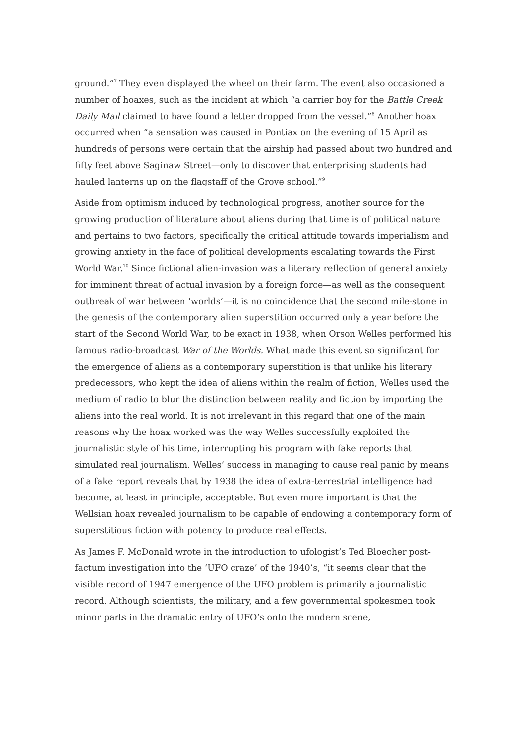ground.”<sup>7</sup> They even displayed the wheel on their farm. The event also occasioned a number of hoaxes, such as the incident at which “a carrier boy for the Battle Creek Daily Mail claimed to have found a letter dropped from the vessel.”<sup>8</sup> Another hoax occurred when “a sensation was caused in Pontiax on the evening of 15 April as hundreds of persons were certain that the airship had passed about two hundred and fifty feet above Saginaw Street—only to discover that enterprising students had hauled lanterns up on the flagstaff of the Grove school.”<sup>9</sup>
Aside from optimism induced by technological progress, another source for the growing production of literature about aliens during that time is of political nature and pertains to two factors, specifically the critical attitude towards imperialism and growing anxiety in the face of political developments escalating towards the First World War.<sup>10</sup> Since fictional alien-invasion was a literary reflection of general anxiety for imminent threat of actual invasion by a foreign force—as well as the consequent outbreak of war between ‘worlds’—it is no coincidence that the second mile-stone in the genesis of the contemporary alien superstition occurred only a year before the start of the Second World War, to be exact in 1938, when Orson Welles performed his famous radio-broadcast War of the Worlds. What made this event so significant for the emergence of aliens as a contemporary superstition is that unlike his literary predecessors, who kept the idea of aliens within the realm of fiction, Welles used the medium of radio to blur the distinction between reality and fiction by importing the aliens into the real world. It is not irrelevant in this regard that one of the main reasons why the hoax worked was the way Welles successfully exploited the journalistic style of his time, interrupting his program with fake reports that simulated real journalism. Welles’ success in managing to cause real panic by means of a fake report reveals that by 1938 the idea of extra-terrestrial intelligence had become, at least in principle, acceptable. But even more important is that the Wellsian hoax revealed journalism to be capable of endowing a contemporary form of superstitious fiction with potency to produce real effects.
As James F. McDonald wrote in the introduction to ufologist’s Ted Bloecher post-factum investigation into the ‘UFO craze’ of the 1940’s, “it seems clear that the visible record of 1947 emergence of the UFO problem is primarily a journalistic record. Although scientists, the military, and a few governmental spokesmen took minor parts in the dramatic entry of UFO’s onto the modern scene,